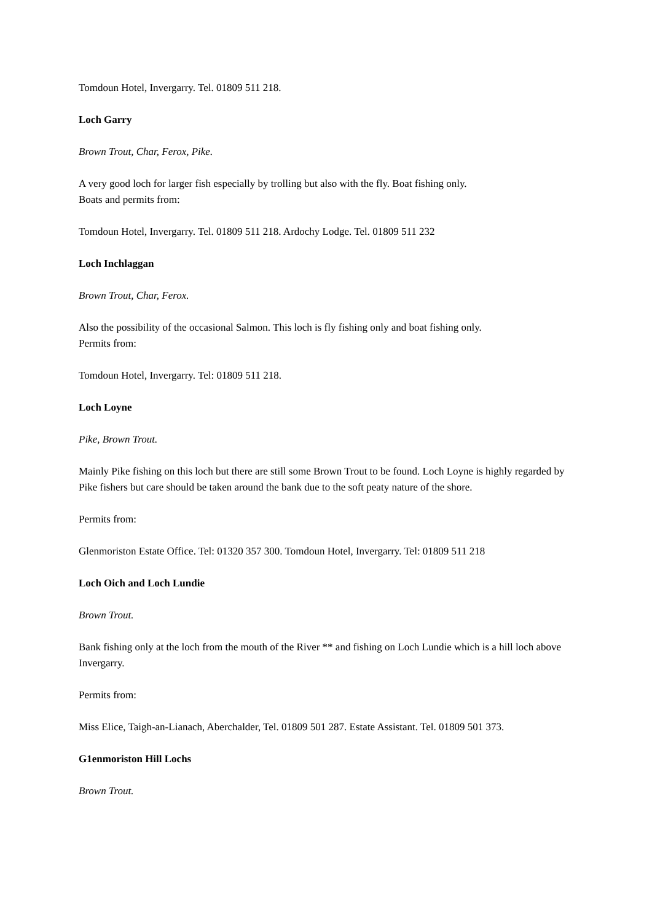Tomdoun Hotel, Invergarry. Tel. 01809 511 218.
Loch Garry
Brown Trout, Char, Ferox, Pike.
A very good loch for larger fish especially by trolling but also with the fly. Boat fishing only.
Boats and permits from:
Tomdoun Hotel, Invergarry. Tel. 01809 511 218. Ardochy Lodge. Tel. 01809 511 232
Loch Inchlaggan
Brown Trout, Char, Ferox.
Also the possibility of the occasional Salmon. This loch is fly fishing only and boat fishing only.
Permits from:
Tomdoun Hotel, Invergarry. Tel: 01809 511 218.
Loch Loyne
Pike, Brown Trout.
Mainly Pike fishing on this loch but there are still some Brown Trout to be found. Loch Loyne is highly regarded by Pike fishers but care should be taken around the bank due to the soft peaty nature of the shore.
Permits from:
Glenmoriston Estate Office. Tel: 01320 357 300. Tomdoun Hotel, Invergarry. Tel: 01809 511 218
Loch Oich and Loch Lundie
Brown Trout.
Bank fishing only at the loch from the mouth of the River ** and fishing on Loch Lundie which is a hill loch above Invergarry.
Permits from:
Miss Elice, Taigh-an-Lianach, Aberchalder, Tel. 01809 501 287. Estate Assistant. Tel. 01809 501 373.
G1enmoriston Hill Lochs
Brown Trout.